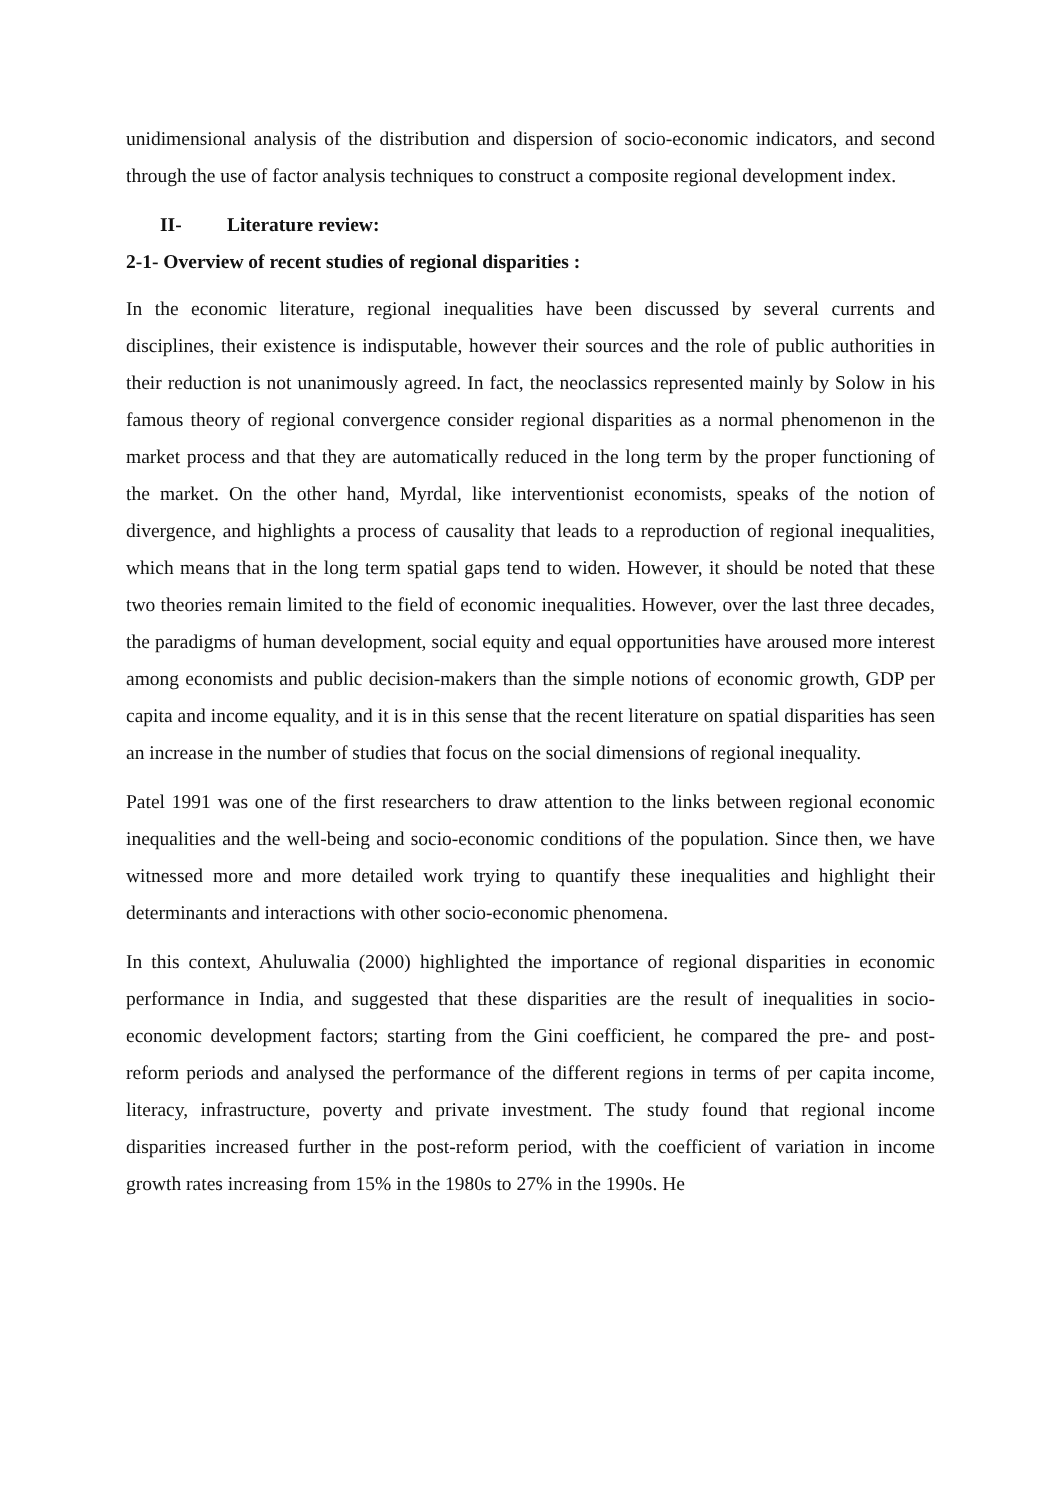unidimensional analysis of the distribution and dispersion of socio-economic indicators, and second through the use of factor analysis techniques to construct a composite regional development index.
II- Literature review:
2-1- Overview of recent studies of regional disparities :
In the economic literature, regional inequalities have been discussed by several currents and disciplines, their existence is indisputable, however their sources and the role of public authorities in their reduction is not unanimously agreed. In fact, the neoclassics represented mainly by Solow in his famous theory of regional convergence consider regional disparities as a normal phenomenon in the market process and that they are automatically reduced in the long term by the proper functioning of the market. On the other hand, Myrdal, like interventionist economists, speaks of the notion of divergence, and highlights a process of causality that leads to a reproduction of regional inequalities, which means that in the long term spatial gaps tend to widen. However, it should be noted that these two theories remain limited to the field of economic inequalities. However, over the last three decades, the paradigms of human development, social equity and equal opportunities have aroused more interest among economists and public decision-makers than the simple notions of economic growth, GDP per capita and income equality, and it is in this sense that the recent literature on spatial disparities has seen an increase in the number of studies that focus on the social dimensions of regional inequality.
Patel 1991 was one of the first researchers to draw attention to the links between regional economic inequalities and the well-being and socio-economic conditions of the population. Since then, we have witnessed more and more detailed work trying to quantify these inequalities and highlight their determinants and interactions with other socio-economic phenomena.
In this context, Ahuluwalia (2000) highlighted the importance of regional disparities in economic performance in India, and suggested that these disparities are the result of inequalities in socio-economic development factors; starting from the Gini coefficient, he compared the pre- and post-reform periods and analysed the performance of the different regions in terms of per capita income, literacy, infrastructure, poverty and private investment. The study found that regional income disparities increased further in the post-reform period, with the coefficient of variation in income growth rates increasing from 15% in the 1980s to 27% in the 1990s. He